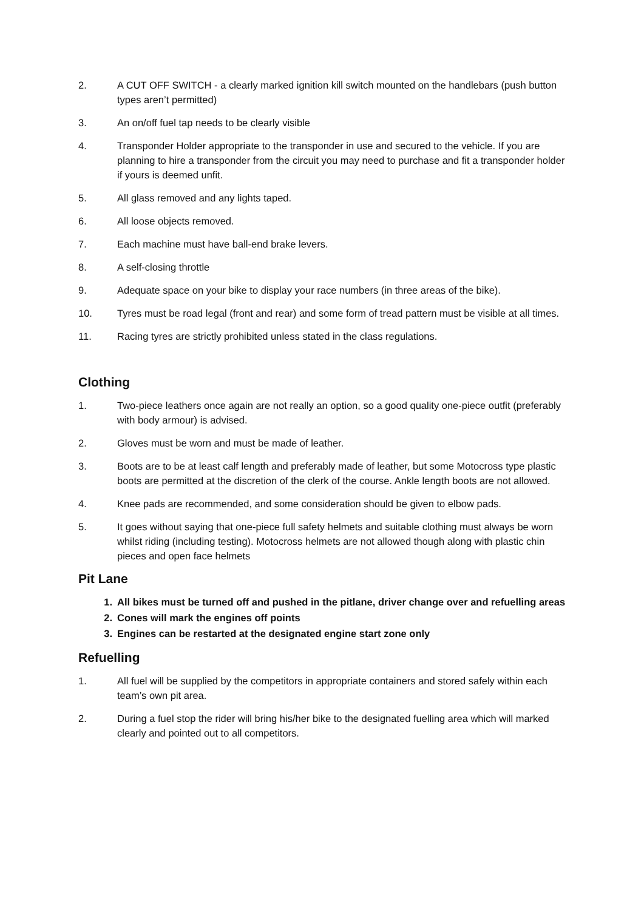2. A CUT OFF SWITCH - a clearly marked ignition kill switch mounted on the handlebars (push button types aren’t permitted)
3. An on/off fuel tap needs to be clearly visible
4. Transponder Holder appropriate to the transponder in use and secured to the vehicle. If you are planning to hire a transponder from the circuit you may need to purchase and fit a transponder holder if yours is deemed unfit.
5. All glass removed and any lights taped.
6. All loose objects removed.
7. Each machine must have ball-end brake levers.
8. A self-closing throttle
9. Adequate space on your bike to display your race numbers (in three areas of the bike).
10. Tyres must be road legal (front and rear) and some form of tread pattern must be visible at all times.
11. Racing tyres are strictly prohibited unless stated in the class regulations.
Clothing
1. Two-piece leathers once again are not really an option, so a good quality one-piece outfit (preferably with body armour) is advised.
2. Gloves must be worn and must be made of leather.
3. Boots are to be at least calf length and preferably made of leather, but some Motocross type plastic boots are permitted at the discretion of the clerk of the course. Ankle length boots are not allowed.
4. Knee pads are recommended, and some consideration should be given to elbow pads.
5. It goes without saying that one-piece full safety helmets and suitable clothing must always be worn whilst riding (including testing). Motocross helmets are not allowed though along with plastic chin pieces and open face helmets
Pit Lane
1. All bikes must be turned off and pushed in the pitlane, driver change over and refuelling areas
2. Cones will mark the engines off points
3. Engines can be restarted at the designated engine start zone only
Refuelling
1. All fuel will be supplied by the competitors in appropriate containers and stored safely within each team’s own pit area.
2. During a fuel stop the rider will bring his/her bike to the designated fuelling area which will marked clearly and pointed out to all competitors.